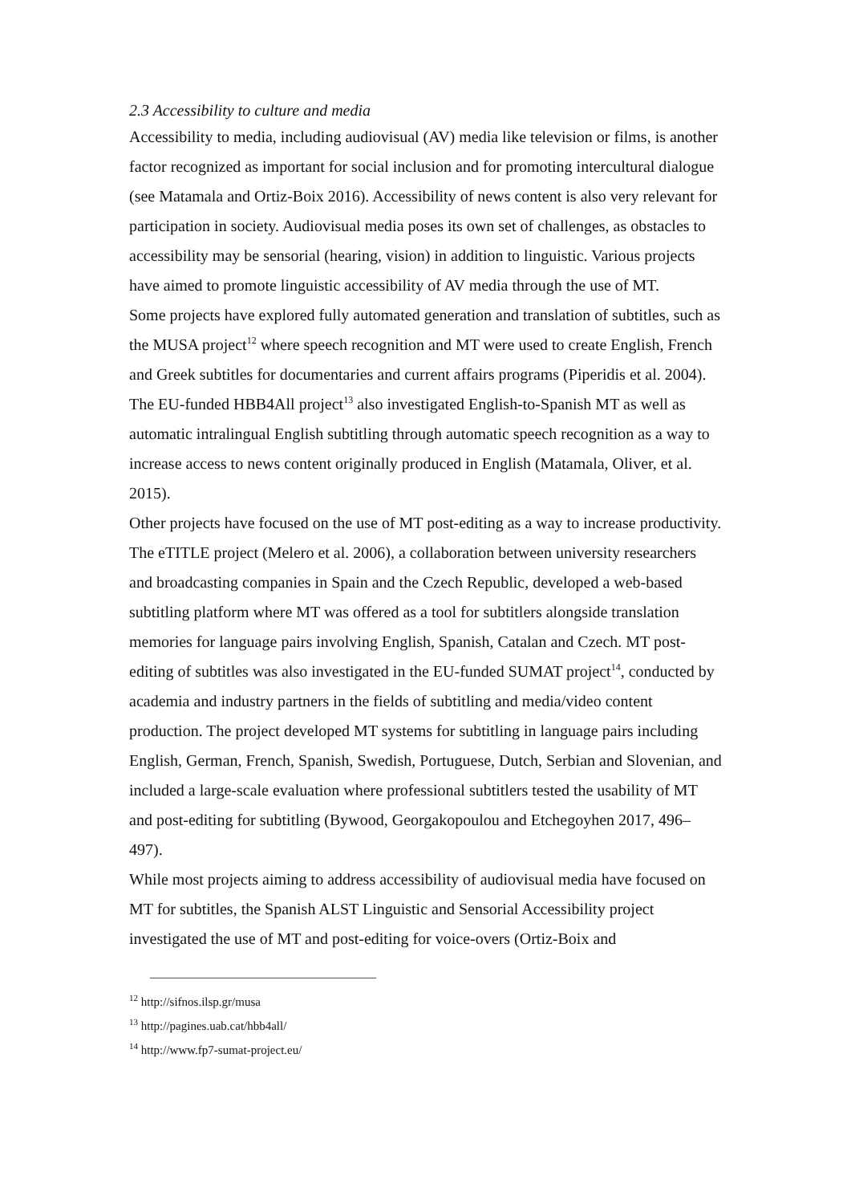2.3 Accessibility to culture and media
Accessibility to media, including audiovisual (AV) media like television or films, is another factor recognized as important for social inclusion and for promoting intercultural dialogue (see Matamala and Ortiz-Boix 2016). Accessibility of news content is also very relevant for participation in society. Audiovisual media poses its own set of challenges, as obstacles to accessibility may be sensorial (hearing, vision) in addition to linguistic. Various projects have aimed to promote linguistic accessibility of AV media through the use of MT.
Some projects have explored fully automated generation and translation of subtitles, such as the MUSA project<sup>12</sup> where speech recognition and MT were used to create English, French and Greek subtitles for documentaries and current affairs programs (Piperidis et al. 2004). The EU-funded HBB4All project<sup>13</sup> also investigated English-to-Spanish MT as well as automatic intralingual English subtitling through automatic speech recognition as a way to increase access to news content originally produced in English (Matamala, Oliver, et al. 2015).
Other projects have focused on the use of MT post-editing as a way to increase productivity. The eTITLE project (Melero et al. 2006), a collaboration between university researchers and broadcasting companies in Spain and the Czech Republic, developed a web-based subtitling platform where MT was offered as a tool for subtitlers alongside translation memories for language pairs involving English, Spanish, Catalan and Czech. MT post-editing of subtitles was also investigated in the EU-funded SUMAT project<sup>14</sup>, conducted by academia and industry partners in the fields of subtitling and media/video content production. The project developed MT systems for subtitling in language pairs including English, German, French, Spanish, Swedish, Portuguese, Dutch, Serbian and Slovenian, and included a large-scale evaluation where professional subtitlers tested the usability of MT and post-editing for subtitling (Bywood, Georgakopoulou and Etchegoyhen 2017, 496–497).
While most projects aiming to address accessibility of audiovisual media have focused on MT for subtitles, the Spanish ALST Linguistic and Sensorial Accessibility project investigated the use of MT and post-editing for voice-overs (Ortiz-Boix and
<sup>12</sup> http://sifnos.ilsp.gr/musa
<sup>13</sup> http://pagines.uab.cat/hbb4all/
<sup>14</sup> http://www.fp7-sumat-project.eu/